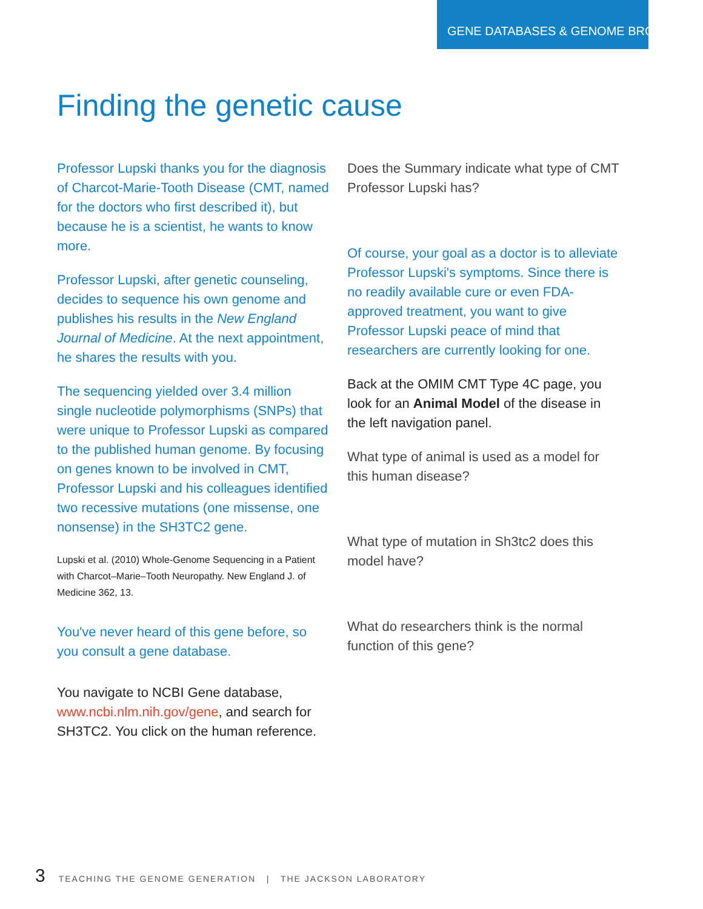GENE DATABASES & GENOME BROWSERS
Finding the genetic cause
Professor Lupski thanks you for the diagnosis of Charcot-Marie-Tooth Disease (CMT, named for the doctors who first described it), but because he is a scientist, he wants to know more.
Professor Lupski, after genetic counseling, decides to sequence his own genome and publishes his results in the New England Journal of Medicine. At the next appointment, he shares the results with you.
The sequencing yielded over 3.4 million single nucleotide polymorphisms (SNPs) that were unique to Professor Lupski as compared to the published human genome. By focusing on genes known to be involved in CMT, Professor Lupski and his colleagues identified two recessive mutations (one missense, one nonsense) in the SH3TC2 gene.
Lupski et al. (2010) Whole-Genome Sequencing in a Patient with Charcot–Marie–Tooth Neuropathy. New England J. of Medicine 362, 13.
You've never heard of this gene before, so you consult a gene database.
You navigate to NCBI Gene database, www.ncbi.nlm.nih.gov/gene, and search for SH3TC2. You click on the human reference.
Does the Summary indicate what type of CMT Professor Lupski has?
Of course, your goal as a doctor is to alleviate Professor Lupski's symptoms. Since there is no readily available cure or even FDA-approved treatment, you want to give Professor Lupski peace of mind that researchers are currently looking for one.
Back at the OMIM CMT Type 4C page, you look for an Animal Model of the disease in the left navigation panel.
What type of animal is used as a model for this human disease?
What type of mutation in Sh3tc2 does this model have?
What do researchers think is the normal function of this gene?
3 TEACHING THE GENOME GENERATION | THE JACKSON LABORATORY